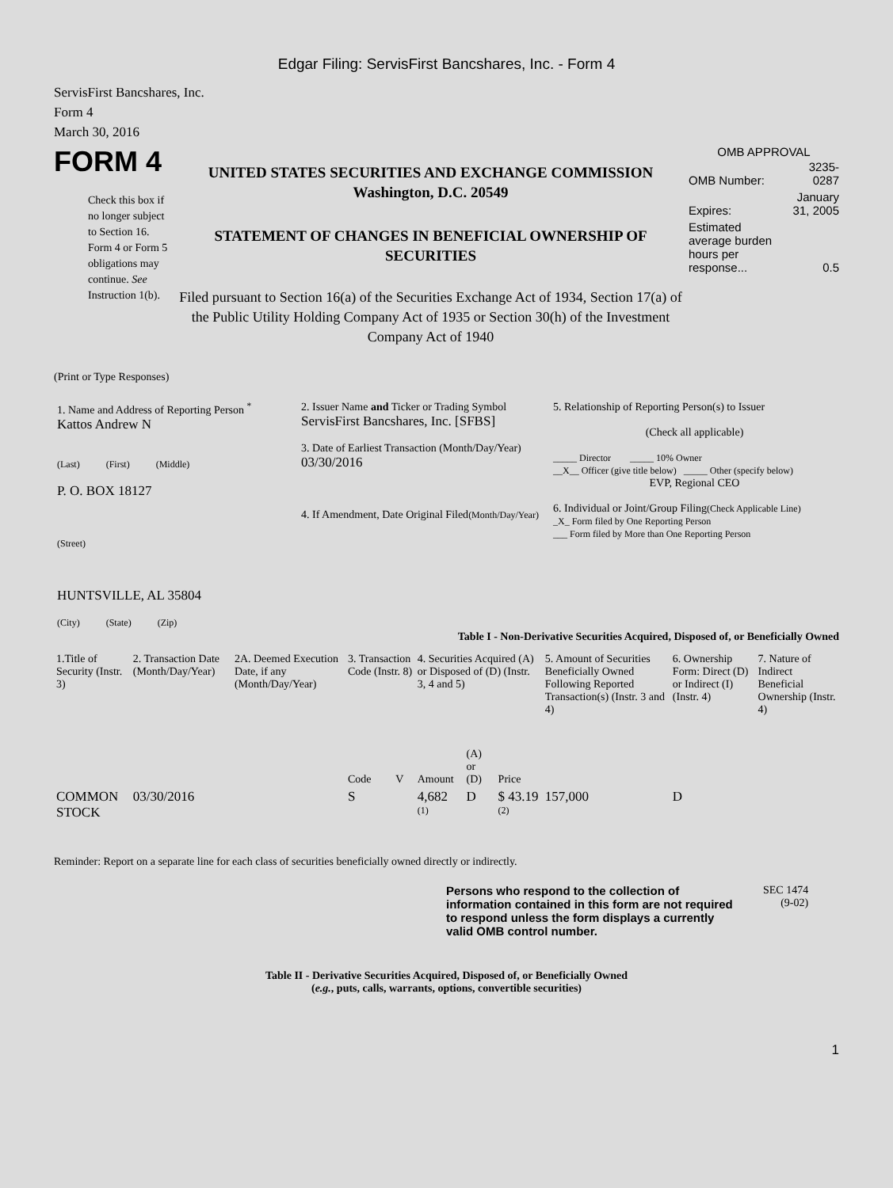Edgar Filing: ServisFirst Bancshares, Inc. - Form 4
ServisFirst Bancshares, Inc.
Form 4
March 30, 2016
FORM 4
Check this box if no longer subject to Section 16. Form 4 or Form 5 obligations may continue. See Instruction 1(b).
UNITED STATES SECURITIES AND EXCHANGE COMMISSION
Washington, D.C. 20549
STATEMENT OF CHANGES IN BENEFICIAL OWNERSHIP OF SECURITIES
Filed pursuant to Section 16(a) of the Securities Exchange Act of 1934, Section 17(a) of the Public Utility Holding Company Act of 1935 or Section 30(h) of the Investment Company Act of 1940
OMB APPROVAL
| OMB Number: | 3235-0287 |
| Expires: | January 31, 2005 |
| Estimated average burden hours per response... | 0.5 |
(Print or Type Responses)
| 1. Name and Address of Reporting Person <sup>*</sup> Kattos Andrew N (Last) (First) (Middle) P. O. BOX 18127 (Street) HUNTSVILLE, AL 35804 (City) (State) (Zip) | 2. Issuer Name and Ticker or Trading Symbol ServisFirst Bancshares, Inc. [SFBS] 3. Date of Earliest Transaction (Month/Day/Year) 03/30/2016 4. If Amendment, Date Original Filed (Month/Day/Year) | 5. Relationship of Reporting Person(s) to Issuer (Check all applicable) _____ Director _____ 10% Owner __X__ Officer (give title below) _____ Other (specify below) EVP, Regional CEO 6. Individual or Joint/Group Filing (Check Applicable Line) _X_ Form filed by One Reporting Person ___ Form filed by More than One Reporting Person |
Table I - Non-Derivative Securities Acquired, Disposed of, or Beneficially Owned
| 1.Title of Security (Instr. 3) | 2. Transaction Date (Month/Day/Year) | 2A. Deemed Execution Date, if any (Month/Day/Year) | 3. Transaction Code (Instr. 8) | | 4. Securities Acquired (A) or Disposed of (D) (Instr. 3, 4 and 5) | | | 5. Amount of Securities Beneficially Owned Following Reported Transaction(s) (Instr. 3 and 4) | 6. Ownership Form: Direct (D) or Indirect (I) (Instr. 4) | 7. Nature of Indirect Beneficial Ownership (Instr. 4) |
| --- | --- | --- | --- | --- | --- | --- | --- | --- | --- | --- |
| | | | Code | V | Amount | (A) or (D) | Price | | | |
| COMMON STOCK | 03/30/2016 | | S | | 4,682 <sup>(1)</sup> | D | $ 43.19 <sup>(2)</sup> | 157,000 | D | |
Reminder: Report on a separate line for each class of securities beneficially owned directly or indirectly.
Persons who respond to the collection of information contained in this form are not required to respond unless the form displays a currently valid OMB control number.
SEC 1474
(9-02)
Table II - Derivative Securities Acquired, Disposed of, or Beneficially Owned
(e.g., puts, calls, warrants, options, convertible securities)
1